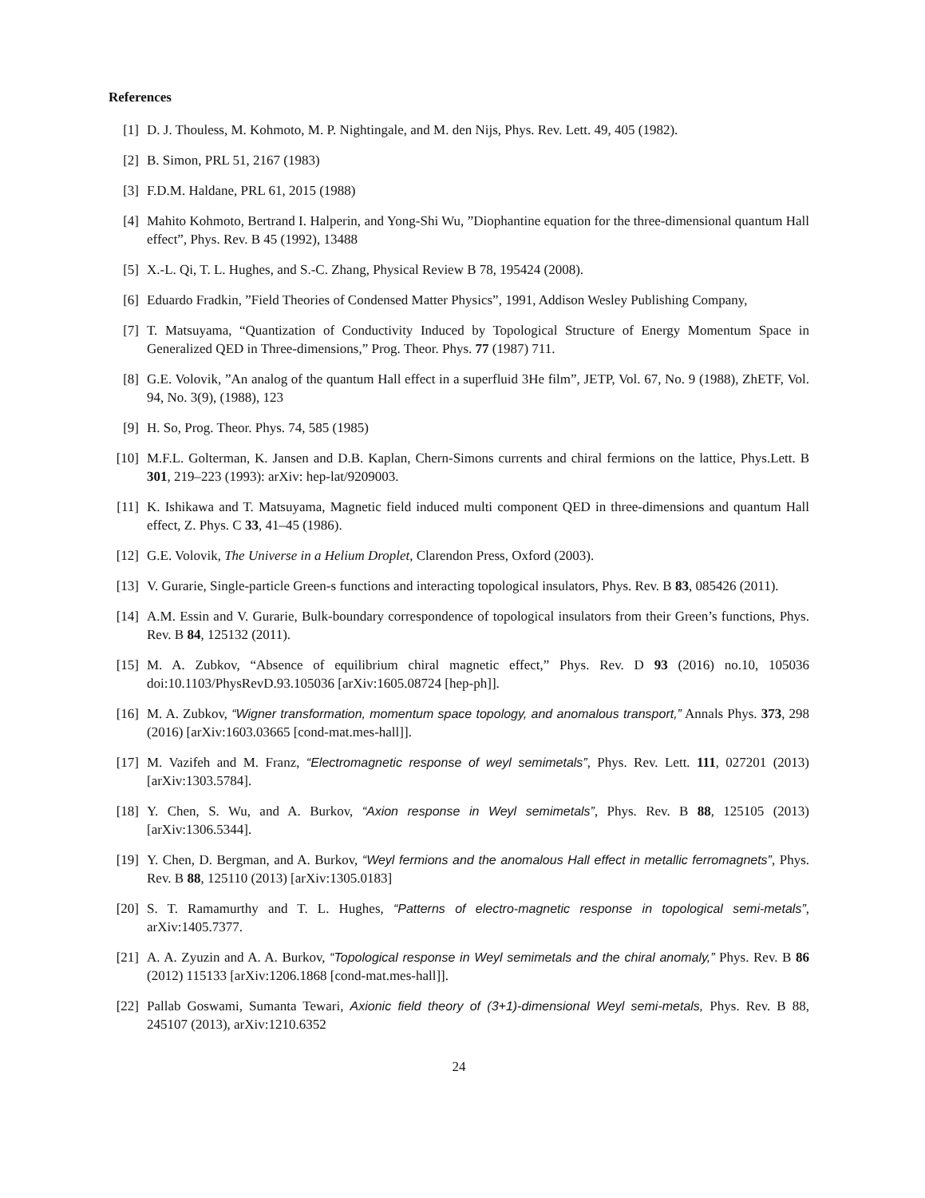References
[1] D. J. Thouless, M. Kohmoto, M. P. Nightingale, and M. den Nijs, Phys. Rev. Lett. 49, 405 (1982).
[2] B. Simon, PRL 51, 2167 (1983)
[3] F.D.M. Haldane, PRL 61, 2015 (1988)
[4] Mahito Kohmoto, Bertrand I. Halperin, and Yong-Shi Wu, ”Diophantine equation for the three-dimensional quantum Hall effect”, Phys. Rev. B 45 (1992), 13488
[5] X.-L. Qi, T. L. Hughes, and S.-C. Zhang, Physical Review B 78, 195424 (2008).
[6] Eduardo Fradkin, ”Field Theories of Condensed Matter Physics”, 1991, Addison Wesley Publishing Company,
[7] T. Matsuyama, “Quantization of Conductivity Induced by Topological Structure of Energy Momentum Space in Generalized QED in Three-dimensions,” Prog. Theor. Phys. 77 (1987) 711.
[8] G.E. Volovik, ”An analog of the quantum Hall effect in a superfluid 3He film”, JETP, Vol. 67, No. 9 (1988), ZhETF, Vol. 94, No. 3(9), (1988), 123
[9] H. So, Prog. Theor. Phys. 74, 585 (1985)
[10] M.F.L. Golterman, K. Jansen and D.B. Kaplan, Chern-Simons currents and chiral fermions on the lattice, Phys.Lett. B 301, 219–223 (1993): arXiv: hep-lat/9209003.
[11] K. Ishikawa and T. Matsuyama, Magnetic field induced multi component QED in three-dimensions and quantum Hall effect, Z. Phys. C 33, 41–45 (1986).
[12] G.E. Volovik, The Universe in a Helium Droplet, Clarendon Press, Oxford (2003).
[13] V. Gurarie, Single-particle Green-s functions and interacting topological insulators, Phys. Rev. B 83, 085426 (2011).
[14] A.M. Essin and V. Gurarie, Bulk-boundary correspondence of topological insulators from their Green’s functions, Phys. Rev. B 84, 125132 (2011).
[15] M. A. Zubkov, “Absence of equilibrium chiral magnetic effect,” Phys. Rev. D 93 (2016) no.10, 105036 doi:10.1103/PhysRevD.93.105036 [arXiv:1605.08724 [hep-ph]].
[16] M. A. Zubkov, “Wigner transformation, momentum space topology, and anomalous transport,” Annals Phys. 373, 298 (2016) [arXiv:1603.03665 [cond-mat.mes-hall]].
[17] M. Vazifeh and M. Franz, “Electromagnetic response of weyl semimetals”, Phys. Rev. Lett. 111, 027201 (2013) [arXiv:1303.5784].
[18] Y. Chen, S. Wu, and A. Burkov, “Axion response in Weyl semimetals”, Phys. Rev. B 88, 125105 (2013) [arXiv:1306.5344].
[19] Y. Chen, D. Bergman, and A. Burkov, “Weyl fermions and the anomalous Hall effect in metallic ferromagnets”, Phys. Rev. B 88, 125110 (2013) [arXiv:1305.0183]
[20] S. T. Ramamurthy and T. L. Hughes, “Patterns of electro-magnetic response in topological semi-metals”, arXiv:1405.7377.
[21] A. A. Zyuzin and A. A. Burkov, “Topological response in Weyl semimetals and the chiral anomaly,” Phys. Rev. B 86 (2012) 115133 [arXiv:1206.1868 [cond-mat.mes-hall]].
[22] Pallab Goswami, Sumanta Tewari, Axionic field theory of (3+1)-dimensional Weyl semi-metals, Phys. Rev. B 88, 245107 (2013), arXiv:1210.6352
24